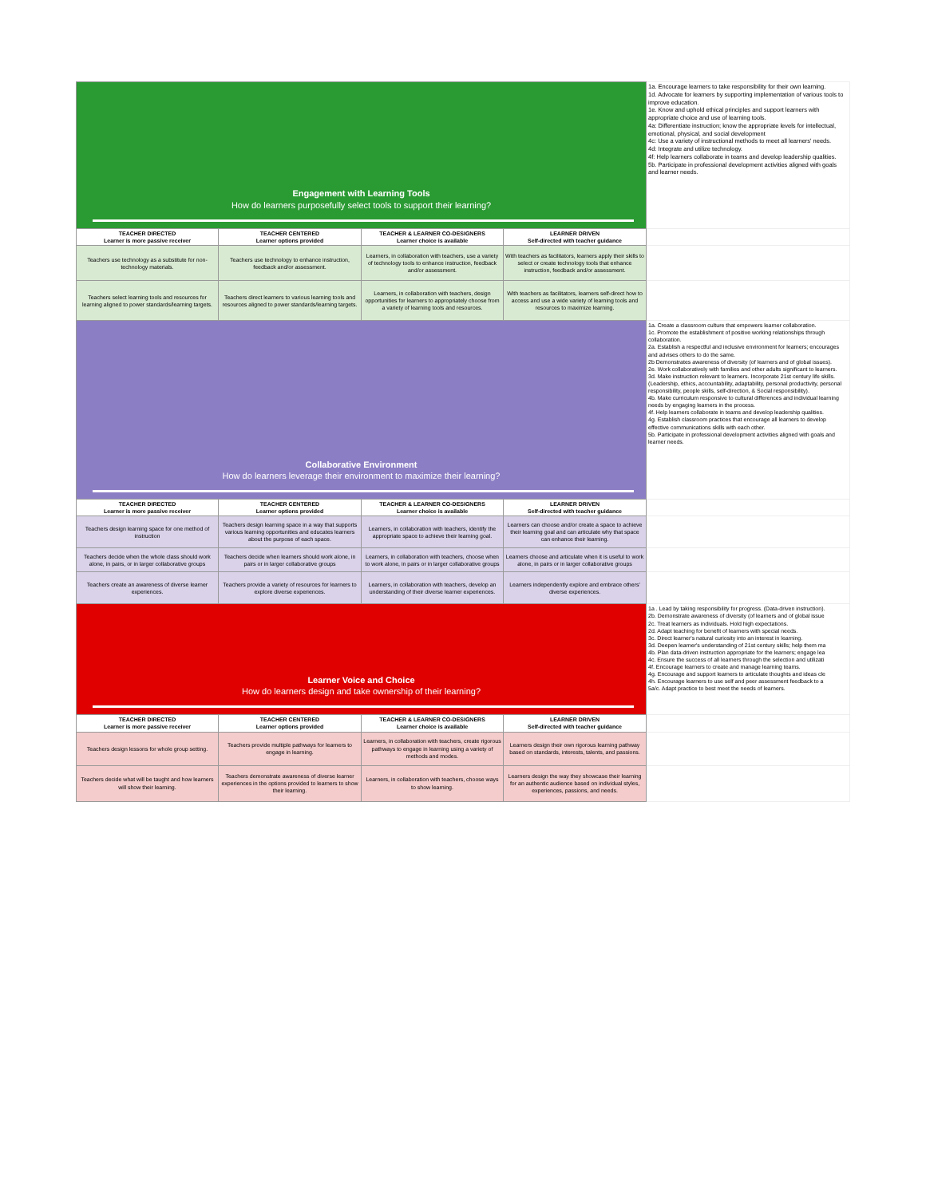| Engagement with Learning Tools How do learners purposefully select tools to support their learning? | | | | 1a. Encourage learners to take responsibility for their own learning. 1d. Advocate for learners by supporting implementation of various tools to improve education. 1e. Know and uphold ethical principles and support learners with appropriate choice and use of learning tools. 4a: Differentiate instruction; know the appropriate levels for intellectual, emotional, physical, and social development 4c: Use a variety of instructional methods to meet all learners' needs. 4d: Integrate and utilize technology. 4f: Help learners collaborate in teams and develop leadership qualities. 5b. Participate in professional development activities aligned with goals and learner needs. |
| TEACHER DIRECTED Learner is more passive receiver | TEACHER CENTERED Learner options provided | TEACHER & LEARNER CO-DESIGNERS Learner choice is available | LEARNER DRIVEN Self-directed with teacher guidance | |
| Teachers use technology as a substitute for non-technology materials. | Teachers use technology to enhance instruction, feedback and/or assessment. | Learners, in collaboration with teachers, use a variety of technology tools to enhance instruction, feedback and/or assessment. | With teachers as facilitators, learners apply their skills to select or create technology tools that enhance instruction, feedback and/or assessment. | |
| Teachers select learning tools and resources for learning aligned to power standards/learning targets. | Teachers direct learners to various learning tools and resources aligned to power standards/learning targets. | Learners, in collaboration with teachers, design opportunities for learners to appropriately choose from a variety of learning tools and resources. | With teachers as facilitators, learners self-direct how to access and use a wide variety of learning tools and resources to maximize learning. | |
| Collaborative Environment How do learners leverage their environment to maximize their learning? | | | | 1a. Create a classroom culture that empowers learner collaboration. 1c. Promote the establishment of positive working relationships through collaboration. 2a. Establish a respectful and inclusive environment for learners; encourages and advises others to do the same. 2b Demonstrates awareness of diversity (of learners and of global issues). 2e. Work collaboratively with families and other adults significant to learners. 3d. Make instruction relevant to learners. Incorporate 21st century life skills. (Leadership, ethics, accountability, adaptability, personal productivity, personal responsibility, people skills, self-direction, & Social responsibility). 4b. Make curriculum responsive to cultural differences and individual learning needs by engaging learners in the process. 4f. Help learners collaborate in teams and develop leadership qualities. 4g. Establish classroom practices that encourage all learners to develop effective communications skills with each other. 5b. Participate in professional development activities aligned with goals and learner needs. |
| TEACHER DIRECTED Learner is more passive receiver | TEACHER CENTERED Learner options provided | TEACHER & LEARNER CO-DESIGNERS Learner choice is available | LEARNER DRIVEN Self-directed with teacher guidance | |
| Teachers design learning space for one method of instruction | Teachers design learning space in a way that supports various learning opportunities and educates learners about the purpose of each space. | Learners, in collaboration with teachers, identify the appropriate space to achieve their learning goal. | Learners can choose and/or create a space to achieve their learning goal and can articulate why that space can enhance their learning. | |
| Teachers decide when the whole class should work alone, in pairs, or in larger collaborative groups | Teachers decide when learners should work alone, in pairs or in larger collaborative groups | Learners, in collaboration with teachers, choose when to work alone, in pairs or in larger collaborative groups | Learners choose and articulate when it is useful to work alone, in pairs or in larger collaborative groups | |
| Teachers create an awareness of diverse learner experiences. | Teachers provide a variety of resources for learners to explore diverse experiences. | Learners, in collaboration with teachers, develop an understanding of their diverse learner experiences. | Learners independently explore and embrace others' diverse experiences. | |
| Learner Voice and Choice How do learners design and take ownership of their learning? | | | | 1a . Lead by taking responsibility for progress. (Data-driven instruction). 2b. Demonstrate awareness of diversity (of learners and of global issue 2c. Treat learners as individuals. Hold high expectations. 2d. Adapt teaching for benefit of learners with special needs. 3c. Direct learner's natural curiosity into an interest in learning. 3d. Deepen learner's understanding of 21st century skills; help them ma 4b. Plan data-driven instruction appropriate for the learners; engage lea 4c. Ensure the success of all learners through the selection and utilizati 4f. Encourage learners to create and manage learning teams. 4g. Encourage and support learners to articulate thoughts and ideas cle 4h. Encourage learners to use self and peer assessment feedback to a 5a/c. Adapt practice to best meet the needs of learners. |
| TEACHER DIRECTED Learner is more passive receiver | TEACHER CENTERED Learner options provided | TEACHER & LEARNER CO-DESIGNERS Learner choice is available | LEARNER DRIVEN Self-directed with teacher guidance | |
| Teachers design lessons for whole group setting. | Teachers provide multiple pathways for learners to engage in learning. | Learners, in collaboration with teachers, create rigorous pathways to engage in learning using a variety of methods and modes. | Learners design their own rigorous learning pathway based on standards, interests, talents, and passions. | |
| Teachers decide what will be taught and how learners will show their learning. | Teachers demonstrate awareness of diverse learner experiences in the options provided to learners to show their learning. | Learners, in collaboration with teachers, choose ways to show learning. | Learners design the way they showcase their learning for an authentic audience based on individual styles, experiences, passions, and needs. | |